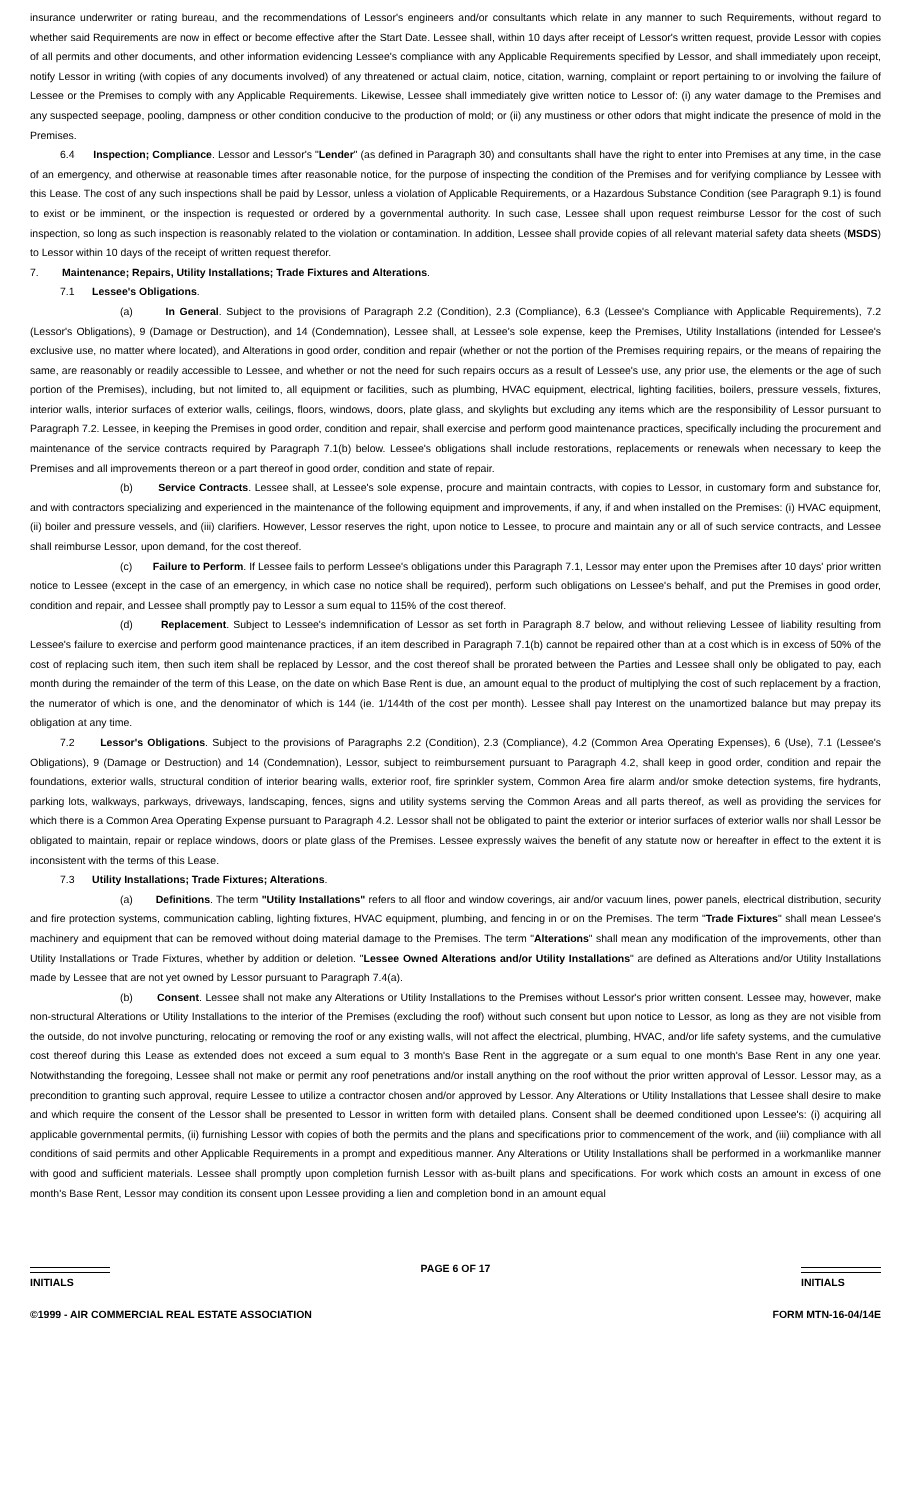insurance underwriter or rating bureau, and the recommendations of Lessor's engineers and/or consultants which relate in any manner to such Requirements, without regard to whether said Requirements are now in effect or become effective after the Start Date. Lessee shall, within 10 days after receipt of Lessor's written request, provide Lessor with copies of all permits and other documents, and other information evidencing Lessee's compliance with any Applicable Requirements specified by Lessor, and shall immediately upon receipt, notify Lessor in writing (with copies of any documents involved) of any threatened or actual claim, notice, citation, warning, complaint or report pertaining to or involving the failure of Lessee or the Premises to comply with any Applicable Requirements. Likewise, Lessee shall immediately give written notice to Lessor of: (i) any water damage to the Premises and any suspected seepage, pooling, dampness or other condition conducive to the production of mold; or (ii) any mustiness or other odors that might indicate the presence of mold in the Premises.
6.4 Inspection; Compliance. Lessor and Lessor's "Lender" (as defined in Paragraph 30) and consultants shall have the right to enter into Premises at any time, in the case of an emergency, and otherwise at reasonable times after reasonable notice, for the purpose of inspecting the condition of the Premises and for verifying compliance by Lessee with this Lease. The cost of any such inspections shall be paid by Lessor, unless a violation of Applicable Requirements, or a Hazardous Substance Condition (see Paragraph 9.1) is found to exist or be imminent, or the inspection is requested or ordered by a governmental authority. In such case, Lessee shall upon request reimburse Lessor for the cost of such inspection, so long as such inspection is reasonably related to the violation or contamination. In addition, Lessee shall provide copies of all relevant material safety data sheets (MSDS) to Lessor within 10 days of the receipt of written request therefor.
7. Maintenance; Repairs, Utility Installations; Trade Fixtures and Alterations.
7.1 Lessee's Obligations.
(a) In General. Subject to the provisions of Paragraph 2.2 (Condition), 2.3 (Compliance), 6.3 (Lessee's Compliance with Applicable Requirements), 7.2 (Lessor's Obligations), 9 (Damage or Destruction), and 14 (Condemnation), Lessee shall, at Lessee's sole expense, keep the Premises, Utility Installations (intended for Lessee's exclusive use, no matter where located), and Alterations in good order, condition and repair (whether or not the portion of the Premises requiring repairs, or the means of repairing the same, are reasonably or readily accessible to Lessee, and whether or not the need for such repairs occurs as a result of Lessee's use, any prior use, the elements or the age of such portion of the Premises), including, but not limited to, all equipment or facilities, such as plumbing, HVAC equipment, electrical, lighting facilities, boilers, pressure vessels, fixtures, interior walls, interior surfaces of exterior walls, ceilings, floors, windows, doors, plate glass, and skylights but excluding any items which are the responsibility of Lessor pursuant to Paragraph 7.2. Lessee, in keeping the Premises in good order, condition and repair, shall exercise and perform good maintenance practices, specifically including the procurement and maintenance of the service contracts required by Paragraph 7.1(b) below. Lessee's obligations shall include restorations, replacements or renewals when necessary to keep the Premises and all improvements thereon or a part thereof in good order, condition and state of repair.
(b) Service Contracts. Lessee shall, at Lessee's sole expense, procure and maintain contracts, with copies to Lessor, in customary form and substance for, and with contractors specializing and experienced in the maintenance of the following equipment and improvements, if any, if and when installed on the Premises: (i) HVAC equipment, (ii) boiler and pressure vessels, and (iii) clarifiers. However, Lessor reserves the right, upon notice to Lessee, to procure and maintain any or all of such service contracts, and Lessee shall reimburse Lessor, upon demand, for the cost thereof.
(c) Failure to Perform. If Lessee fails to perform Lessee's obligations under this Paragraph 7.1, Lessor may enter upon the Premises after 10 days' prior written notice to Lessee (except in the case of an emergency, in which case no notice shall be required), perform such obligations on Lessee's behalf, and put the Premises in good order, condition and repair, and Lessee shall promptly pay to Lessor a sum equal to 115% of the cost thereof.
(d) Replacement. Subject to Lessee's indemnification of Lessor as set forth in Paragraph 8.7 below, and without relieving Lessee of liability resulting from Lessee's failure to exercise and perform good maintenance practices, if an item described in Paragraph 7.1(b) cannot be repaired other than at a cost which is in excess of 50% of the cost of replacing such item, then such item shall be replaced by Lessor, and the cost thereof shall be prorated between the Parties and Lessee shall only be obligated to pay, each month during the remainder of the term of this Lease, on the date on which Base Rent is due, an amount equal to the product of multiplying the cost of such replacement by a fraction, the numerator of which is one, and the denominator of which is 144 (ie. 1/144th of the cost per month). Lessee shall pay Interest on the unamortized balance but may prepay its obligation at any time.
7.2 Lessor's Obligations. Subject to the provisions of Paragraphs 2.2 (Condition), 2.3 (Compliance), 4.2 (Common Area Operating Expenses), 6 (Use), 7.1 (Lessee's Obligations), 9 (Damage or Destruction) and 14 (Condemnation), Lessor, subject to reimbursement pursuant to Paragraph 4.2, shall keep in good order, condition and repair the foundations, exterior walls, structural condition of interior bearing walls, exterior roof, fire sprinkler system, Common Area fire alarm and/or smoke detection systems, fire hydrants, parking lots, walkways, parkways, driveways, landscaping, fences, signs and utility systems serving the Common Areas and all parts thereof, as well as providing the services for which there is a Common Area Operating Expense pursuant to Paragraph 4.2. Lessor shall not be obligated to paint the exterior or interior surfaces of exterior walls nor shall Lessor be obligated to maintain, repair or replace windows, doors or plate glass of the Premises. Lessee expressly waives the benefit of any statute now or hereafter in effect to the extent it is inconsistent with the terms of this Lease.
7.3 Utility Installations; Trade Fixtures; Alterations.
(a) Definitions. The term "Utility Installations" refers to all floor and window coverings, air and/or vacuum lines, power panels, electrical distribution, security and fire protection systems, communication cabling, lighting fixtures, HVAC equipment, plumbing, and fencing in or on the Premises. The term "Trade Fixtures" shall mean Lessee's machinery and equipment that can be removed without doing material damage to the Premises. The term "Alterations" shall mean any modification of the improvements, other than Utility Installations or Trade Fixtures, whether by addition or deletion. "Lessee Owned Alterations and/or Utility Installations" are defined as Alterations and/or Utility Installations made by Lessee that are not yet owned by Lessor pursuant to Paragraph 7.4(a).
(b) Consent. Lessee shall not make any Alterations or Utility Installations to the Premises without Lessor's prior written consent. Lessee may, however, make non-structural Alterations or Utility Installations to the interior of the Premises (excluding the roof) without such consent but upon notice to Lessor, as long as they are not visible from the outside, do not involve puncturing, relocating or removing the roof or any existing walls, will not affect the electrical, plumbing, HVAC, and/or life safety systems, and the cumulative cost thereof during this Lease as extended does not exceed a sum equal to 3 month's Base Rent in the aggregate or a sum equal to one month's Base Rent in any one year. Notwithstanding the foregoing, Lessee shall not make or permit any roof penetrations and/or install anything on the roof without the prior written approval of Lessor. Lessor may, as a precondition to granting such approval, require Lessee to utilize a contractor chosen and/or approved by Lessor. Any Alterations or Utility Installations that Lessee shall desire to make and which require the consent of the Lessor shall be presented to Lessor in written form with detailed plans. Consent shall be deemed conditioned upon Lessee's: (i) acquiring all applicable governmental permits, (ii) furnishing Lessor with copies of both the permits and the plans and specifications prior to commencement of the work, and (iii) compliance with all conditions of said permits and other Applicable Requirements in a prompt and expeditious manner. Any Alterations or Utility Installations shall be performed in a workmanlike manner with good and sufficient materials. Lessee shall promptly upon completion furnish Lessor with as-built plans and specifications. For work which costs an amount in excess of one month's Base Rent, Lessor may condition its consent upon Lessee providing a lien and completion bond in an amount equal
INITIALS
PAGE 6 OF 17
INITIALS
©1999 - AIR COMMERCIAL REAL ESTATE ASSOCIATION FORM MTN-16-04/14E